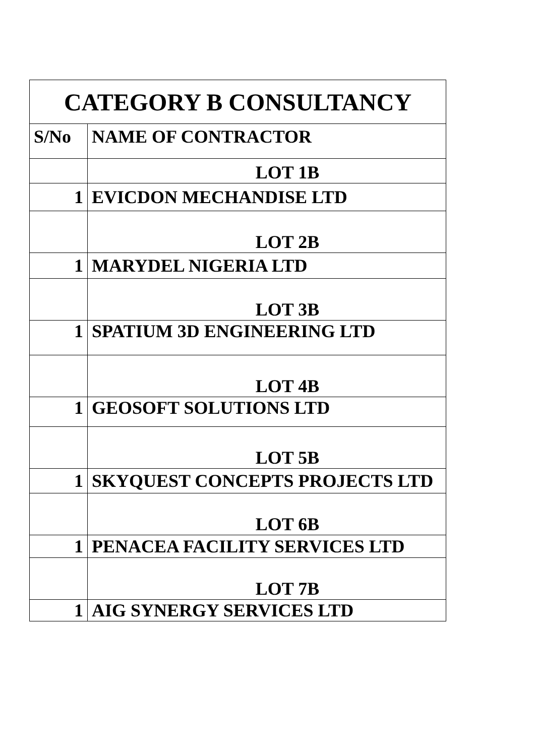| CATEGORY B CONSULTANCY | |
| --- | --- |
| S/No | NAME OF CONTRACTOR |
| | LOT 1B |
| 1 | EVICDON MECHANDISE LTD |
| | LOT 2B |
| 1 | MARYDEL NIGERIA LTD |
| | LOT 3B |
| 1 | SPATIUM 3D ENGINEERING LTD |
| | LOT 4B |
| 1 | GEOSOFT SOLUTIONS LTD |
| | LOT 5B |
| 1 | SKYQUEST CONCEPTS PROJECTS LTD |
| | LOT 6B |
| 1 | PENACEA FACILITY SERVICES LTD |
| | LOT 7B |
| 1 | AIG SYNERGY SERVICES LTD |